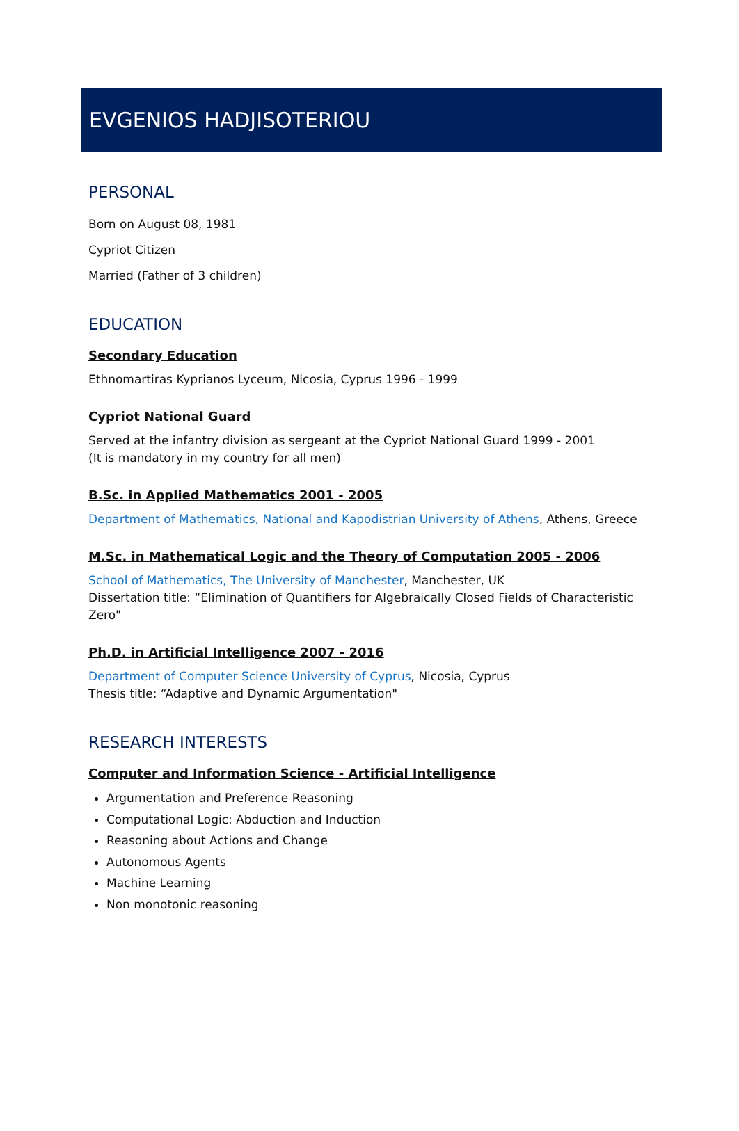EVGENIOS HADJISOTERIOU
PERSONAL
Born on August 08, 1981
Cypriot Citizen
Married (Father of 3 children)
EDUCATION
Secondary Education
Ethnomartiras Kyprianos Lyceum, Nicosia, Cyprus 1996 - 1999
Cypriot National Guard
Served at the infantry division as sergeant at the Cypriot National Guard 1999 - 2001
(It is mandatory in my country for all men)
B.Sc. in Applied Mathematics 2001 - 2005
Department of Mathematics, National and Kapodistrian University of Athens, Athens, Greece
M.Sc. in Mathematical Logic and the Theory of Computation 2005 - 2006
School of Mathematics, The University of Manchester, Manchester, UK
Dissertation title: “Elimination of Quantifiers for Algebraically Closed Fields of Characteristic Zero"
Ph.D. in Artificial Intelligence 2007 - 2016
Department of Computer Science University of Cyprus, Nicosia, Cyprus
Thesis title: “Adaptive and Dynamic Argumentation"
RESEARCH INTERESTS
Computer and Information Science - Artificial Intelligence
Argumentation and Preference Reasoning
Computational Logic: Abduction and Induction
Reasoning about Actions and Change
Autonomous Agents
Machine Learning
Non monotonic reasoning